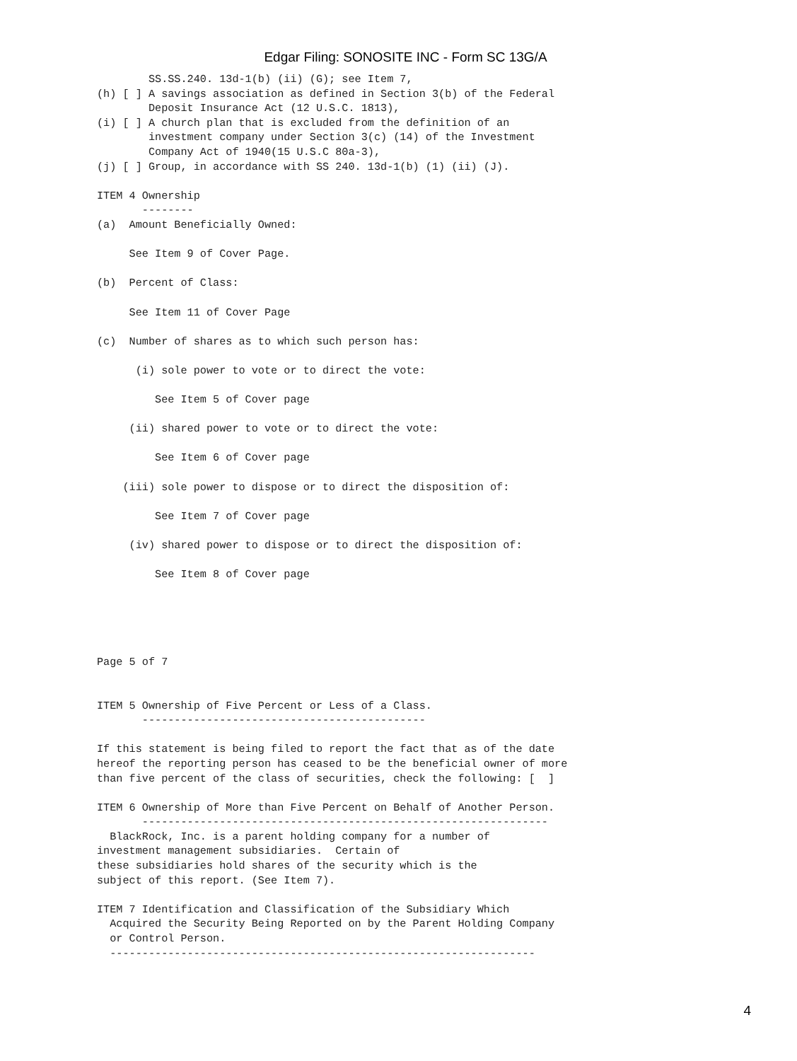Edgar Filing: SONOSITE INC - Form SC 13G/A
        SS.SS.240. 13d-1(b) (ii) (G); see Item 7,
(h) [ ] A savings association as defined in Section 3(b) of the Federal
        Deposit Insurance Act (12 U.S.C. 1813),
(i) [ ] A church plan that is excluded from the definition of an
        investment company under Section 3(c) (14) of the Investment
        Company Act of 1940(15 U.S.C 80a-3),
(j) [ ] Group, in accordance with SS 240. 13d-1(b) (1) (ii) (J).

ITEM 4 Ownership
       --------
(a)  Amount Beneficially Owned:

     See Item 9 of Cover Page.

(b)  Percent of Class:

     See Item 11 of Cover Page

(c)  Number of shares as to which such person has:

      (i) sole power to vote or to direct the vote:

         See Item 5 of Cover page

     (ii) shared power to vote or to direct the vote:

         See Item 6 of Cover page

    (iii) sole power to dispose or to direct the disposition of:

         See Item 7 of Cover page

     (iv) shared power to dispose or to direct the disposition of:

         See Item 8 of Cover page





Page 5 of 7


ITEM 5 Ownership of Five Percent or Less of a Class.
       --------------------------------------------

If this statement is being filed to report the fact that as of the date
hereof the reporting person has ceased to be the beneficial owner of more
than five percent of the class of securities, check the following: [  ]

ITEM 6 Ownership of More than Five Percent on Behalf of Another Person.
       ---------------------------------------------------------------
  BlackRock, Inc. is a parent holding company for a number of
investment management subsidiaries.  Certain of
these subsidiaries hold shares of the security which is the
subject of this report. (See Item 7).

ITEM 7 Identification and Classification of the Subsidiary Which
  Acquired the Security Being Reported on by the Parent Holding Company
  or Control Person.
  ------------------------------------------------------------------
4